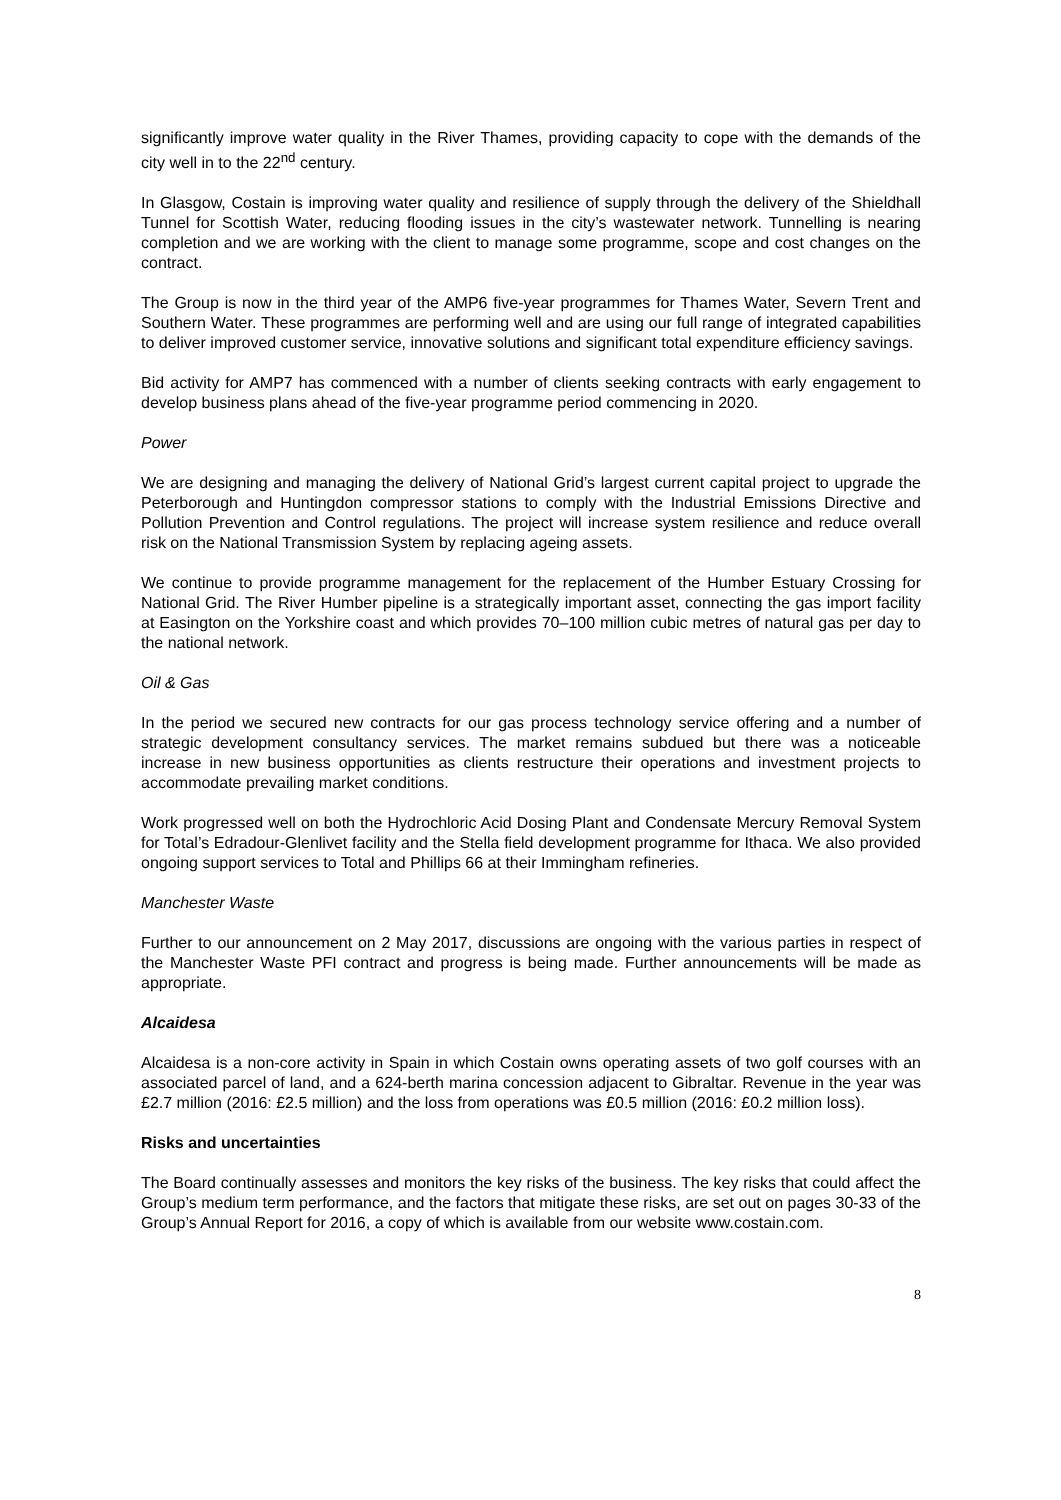significantly improve water quality in the River Thames, providing capacity to cope with the demands of the city well in to the 22<sup>nd</sup> century.
In Glasgow, Costain is improving water quality and resilience of supply through the delivery of the Shieldhall Tunnel for Scottish Water, reducing flooding issues in the city’s wastewater network. Tunnelling is nearing completion and we are working with the client to manage some programme, scope and cost changes on the contract.
The Group is now in the third year of the AMP6 five-year programmes for Thames Water, Severn Trent and Southern Water. These programmes are performing well and are using our full range of integrated capabilities to deliver improved customer service, innovative solutions and significant total expenditure efficiency savings.
Bid activity for AMP7 has commenced with a number of clients seeking contracts with early engagement to develop business plans ahead of the five-year programme period commencing in 2020.
Power
We are designing and managing the delivery of National Grid’s largest current capital project to upgrade the Peterborough and Huntingdon compressor stations to comply with the Industrial Emissions Directive and Pollution Prevention and Control regulations. The project will increase system resilience and reduce overall risk on the National Transmission System by replacing ageing assets.
We continue to provide programme management for the replacement of the Humber Estuary Crossing for National Grid. The River Humber pipeline is a strategically important asset, connecting the gas import facility at Easington on the Yorkshire coast and which provides 70–100 million cubic metres of natural gas per day to the national network.
Oil & Gas
In the period we secured new contracts for our gas process technology service offering and a number of strategic development consultancy services. The market remains subdued but there was a noticeable increase in new business opportunities as clients restructure their operations and investment projects to accommodate prevailing market conditions.
Work progressed well on both the Hydrochloric Acid Dosing Plant and Condensate Mercury Removal System for Total’s Edradour-Glenlivet facility and the Stella field development programme for Ithaca. We also provided ongoing support services to Total and Phillips 66 at their Immingham refineries.
Manchester Waste
Further to our announcement on 2 May 2017, discussions are ongoing with the various parties in respect of the Manchester Waste PFI contract and progress is being made. Further announcements will be made as appropriate.
Alcaidesa
Alcaidesa is a non-core activity in Spain in which Costain owns operating assets of two golf courses with an associated parcel of land, and a 624-berth marina concession adjacent to Gibraltar. Revenue in the year was £2.7 million (2016: £2.5 million) and the loss from operations was £0.5 million (2016: £0.2 million loss).
Risks and uncertainties
The Board continually assesses and monitors the key risks of the business. The key risks that could affect the Group’s medium term performance, and the factors that mitigate these risks, are set out on pages 30-33 of the Group’s Annual Report for 2016, a copy of which is available from our website www.costain.com.
8